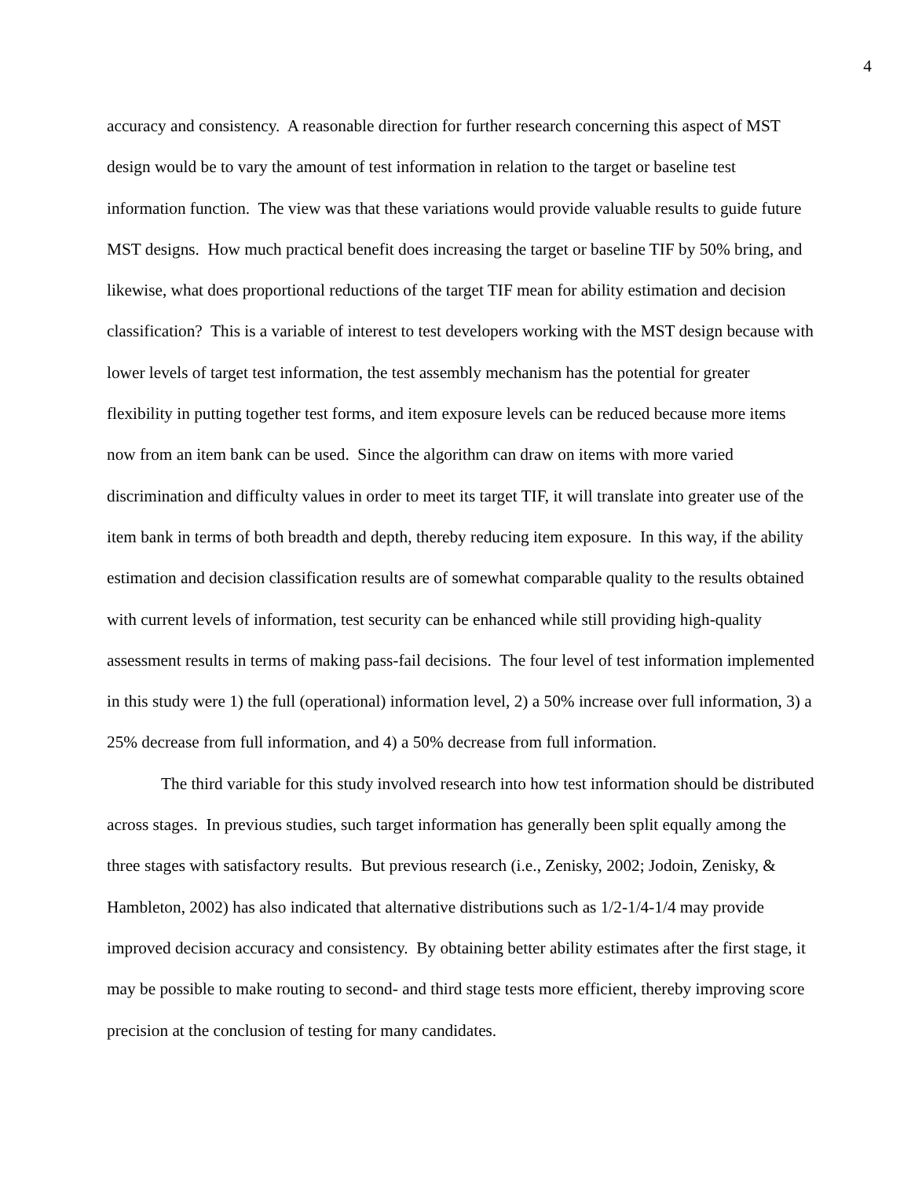4
accuracy and consistency. A reasonable direction for further research concerning this aspect of MST design would be to vary the amount of test information in relation to the target or baseline test information function. The view was that these variations would provide valuable results to guide future MST designs. How much practical benefit does increasing the target or baseline TIF by 50% bring, and likewise, what does proportional reductions of the target TIF mean for ability estimation and decision classification? This is a variable of interest to test developers working with the MST design because with lower levels of target test information, the test assembly mechanism has the potential for greater flexibility in putting together test forms, and item exposure levels can be reduced because more items now from an item bank can be used. Since the algorithm can draw on items with more varied discrimination and difficulty values in order to meet its target TIF, it will translate into greater use of the item bank in terms of both breadth and depth, thereby reducing item exposure. In this way, if the ability estimation and decision classification results are of somewhat comparable quality to the results obtained with current levels of information, test security can be enhanced while still providing high-quality assessment results in terms of making pass-fail decisions. The four level of test information implemented in this study were 1) the full (operational) information level, 2) a 50% increase over full information, 3) a 25% decrease from full information, and 4) a 50% decrease from full information.
The third variable for this study involved research into how test information should be distributed across stages. In previous studies, such target information has generally been split equally among the three stages with satisfactory results. But previous research (i.e., Zenisky, 2002; Jodoin, Zenisky, & Hambleton, 2002) has also indicated that alternative distributions such as 1/2-1/4-1/4 may provide improved decision accuracy and consistency. By obtaining better ability estimates after the first stage, it may be possible to make routing to second- and third stage tests more efficient, thereby improving score precision at the conclusion of testing for many candidates.